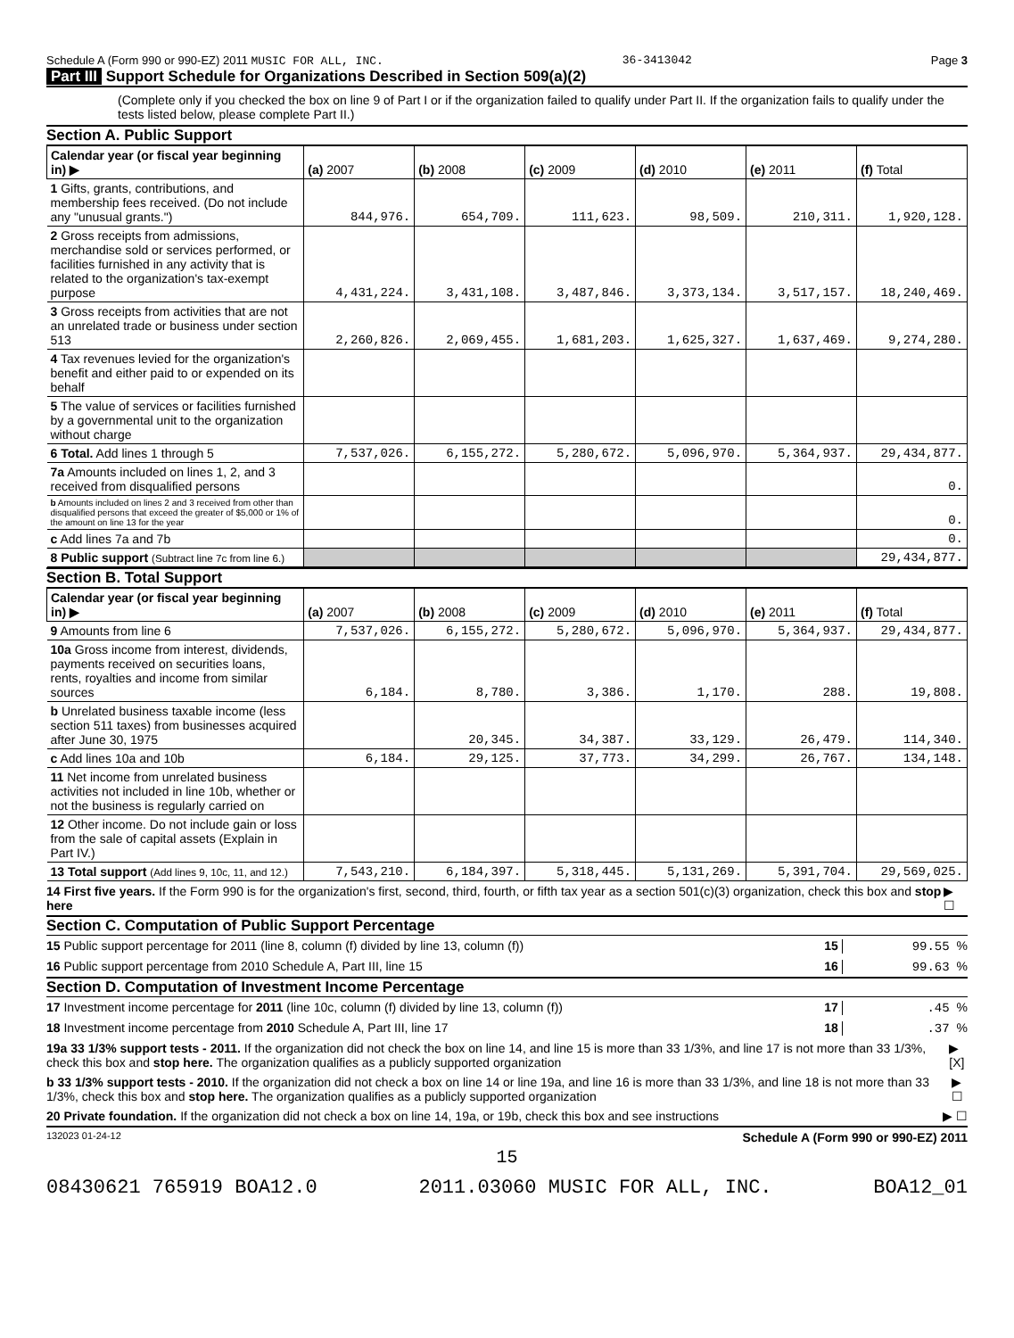Schedule A (Form 990 or 990-EZ) 2011 MUSIC FOR ALL, INC. 36-3413042 Page 3
Part III Support Schedule for Organizations Described in Section 509(a)(2)
(Complete only if you checked the box on line 9 of Part I or if the organization failed to qualify under Part II. If the organization fails to qualify under the tests listed below, please complete Part II.)
Section A. Public Support
| Calendar year (or fiscal year beginning in) ▶ | (a) 2007 | (b) 2008 | (c) 2009 | (d) 2010 | (e) 2011 | (f) Total |
| --- | --- | --- | --- | --- | --- | --- |
| 1 Gifts, grants, contributions, and membership fees received. (Do not include any "unusual grants.") | 844,976. | 654,709. | 111,623. | 98,509. | 210,311. | 1,920,128. |
| 2 Gross receipts from admissions, merchandise sold or services performed, or facilities furnished in any activity that is related to the organization's tax-exempt purpose | 4,431,224. | 3,431,108. | 3,487,846. | 3,373,134. | 3,517,157. | 18,240,469. |
| 3 Gross receipts from activities that are not an unrelated trade or business under section 513 | 2,260,826. | 2,069,455. | 1,681,203. | 1,625,327. | 1,637,469. | 9,274,280. |
| 4 Tax revenues levied for the organization's benefit and either paid to or expended on its behalf | | | | | | |
| 5 The value of services or facilities furnished by a governmental unit to the organization without charge | | | | | | |
| 6 Total. Add lines 1 through 5 | 7,537,026. | 6,155,272. | 5,280,672. | 5,096,970. | 5,364,937. | 29,434,877. |
| 7a Amounts included on lines 1, 2, and 3 received from disqualified persons | | | | | | 0. |
| b Amounts included on lines 2 and 3 received from other than disqualified persons that exceed the greater of $5,000 or 1% of the amount on line 13 for the year | | | | | | 0. |
| c Add lines 7a and 7b | | | | | | 0. |
| 8 Public support (Subtract line 7c from line 6.) | | | | | | 29,434,877. |
Section B. Total Support
| Calendar year (or fiscal year beginning in) ▶ | (a) 2007 | (b) 2008 | (c) 2009 | (d) 2010 | (e) 2011 | (f) Total |
| --- | --- | --- | --- | --- | --- | --- |
| 9 Amounts from line 6 | 7,537,026. | 6,155,272. | 5,280,672. | 5,096,970. | 5,364,937. | 29,434,877. |
| 10a Gross income from interest, dividends, payments received on securities loans, rents, royalties and income from similar sources | 6,184. | 8,780. | 3,386. | 1,170. | 288. | 19,808. |
| b Unrelated business taxable income (less section 511 taxes) from businesses acquired after June 30, 1975 | | 20,345. | 34,387. | 33,129. | 26,479. | 114,340. |
| c Add lines 10a and 10b | 6,184. | 29,125. | 37,773. | 34,299. | 26,767. | 134,148. |
| 11 Net income from unrelated business activities not included in line 10b, whether or not the business is regularly carried on | | | | | | |
| 12 Other income. Do not include gain or loss from the sale of capital assets (Explain in Part IV.) | | | | | | |
| 13 Total support (Add lines 9, 10c, 11, and 12.) | 7,543,210. | 6,184,397. | 5,318,445. | 5,131,269. | 5,391,704. | 29,569,025. |
14 First five years. If the Form 990 is for the organization's first, second, third, fourth, or fifth tax year as a section 501(c)(3) organization, check this box and stop here ▶ ☐
Section C. Computation of Public Support Percentage
15 Public support percentage for 2011 (line 8, column (f) divided by line 13, column (f)) 15 99.55 %
16 Public support percentage from 2010 Schedule A, Part III, line 15 16 99.63 %
Section D. Computation of Investment Income Percentage
17 Investment income percentage for 2011 (line 10c, column (f) divided by line 13, column (f)) 17 .45 %
18 Investment income percentage from 2010 Schedule A, Part III, line 17 18 .37 %
19a 33 1/3% support tests - 2011. If the organization did not check the box on line 14, and line 15 is more than 33 1/3%, and line 17 is not more than 33 1/3%, check this box and stop here. The organization qualifies as a publicly supported organization ▶ [X]
b 33 1/3% support tests - 2010. If the organization did not check a box on line 14 or line 19a, and line 16 is more than 33 1/3%, and line 18 is not more than 33 1/3%, check this box and stop here. The organization qualifies as a publicly supported organization ▶ ☐
20 Private foundation. If the organization did not check a box on line 14, 19a, or 19b, check this box and see instructions ▶ ☐
132023 01-24-12 Schedule A (Form 990 or 990-EZ) 2011
15
08430621 765919 BOA12.0 2011.03060 MUSIC FOR ALL, INC. BOA12_01